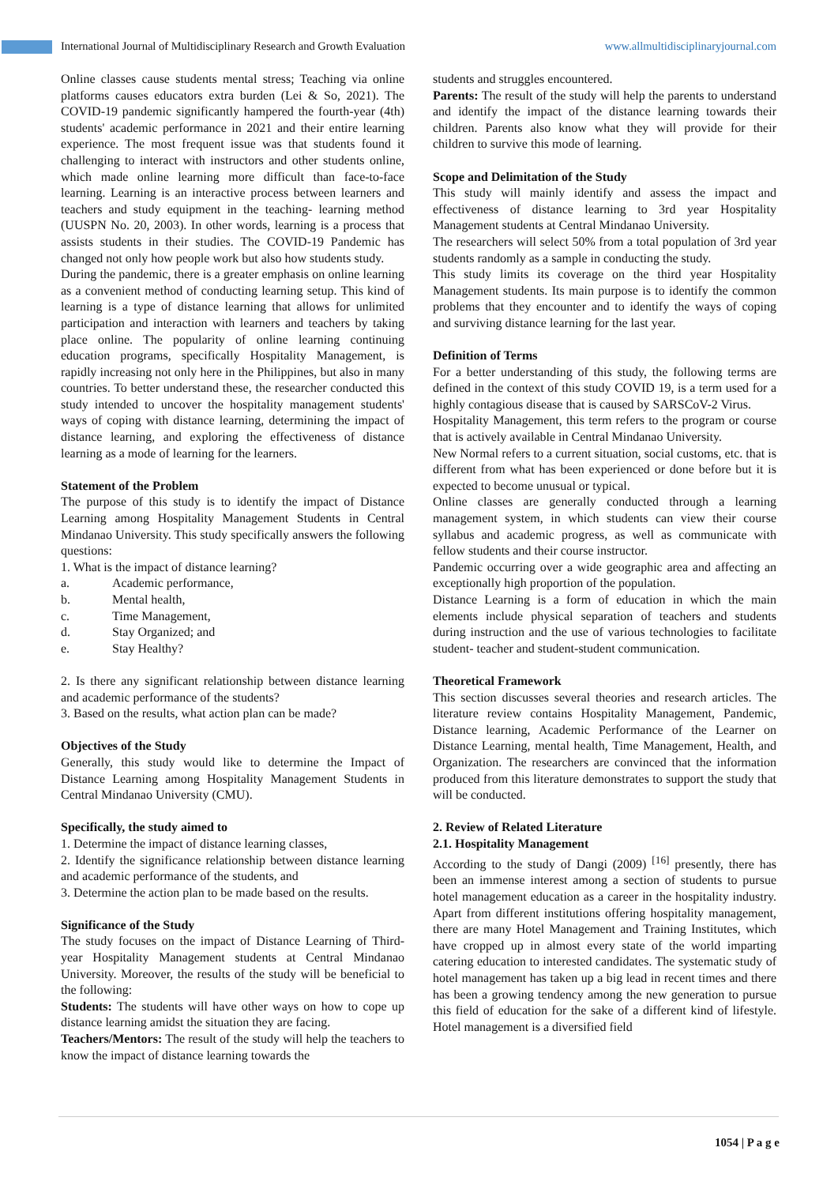International Journal of Multidisciplinary Research and Growth Evaluation www.allmultidisciplinaryjournal.com
Online classes cause students mental stress; Teaching via online platforms causes educators extra burden (Lei & So, 2021). The COVID-19 pandemic significantly hampered the fourth-year (4th) students' academic performance in 2021 and their entire learning experience. The most frequent issue was that students found it challenging to interact with instructors and other students online, which made online learning more difficult than face-to-face learning. Learning is an interactive process between learners and teachers and study equipment in the teaching- learning method (UUSPN No. 20, 2003). In other words, learning is a process that assists students in their studies. The COVID-19 Pandemic has changed not only how people work but also how students study.
During the pandemic, there is a greater emphasis on online learning as a convenient method of conducting learning setup. This kind of learning is a type of distance learning that allows for unlimited participation and interaction with learners and teachers by taking place online. The popularity of online learning continuing education programs, specifically Hospitality Management, is rapidly increasing not only here in the Philippines, but also in many countries. To better understand these, the researcher conducted this study intended to uncover the hospitality management students' ways of coping with distance learning, determining the impact of distance learning, and exploring the effectiveness of distance learning as a mode of learning for the learners.
Statement of the Problem
The purpose of this study is to identify the impact of Distance Learning among Hospitality Management Students in Central Mindanao University. This study specifically answers the following questions:
1. What is the impact of distance learning?
a. Academic performance,
b. Mental health,
c. Time Management,
d. Stay Organized; and
e. Stay Healthy?
2. Is there any significant relationship between distance learning and academic performance of the students?
3. Based on the results, what action plan can be made?
Objectives of the Study
Generally, this study would like to determine the Impact of Distance Learning among Hospitality Management Students in Central Mindanao University (CMU).
Specifically, the study aimed to
1. Determine the impact of distance learning classes,
2. Identify the significance relationship between distance learning and academic performance of the students, and
3. Determine the action plan to be made based on the results.
Significance of the Study
The study focuses on the impact of Distance Learning of Third-year Hospitality Management students at Central Mindanao University. Moreover, the results of the study will be beneficial to the following:
Students: The students will have other ways on how to cope up distance learning amidst the situation they are facing.
Teachers/Mentors: The result of the study will help the teachers to know the impact of distance learning towards the
students and struggles encountered.
Parents: The result of the study will help the parents to understand and identify the impact of the distance learning towards their children. Parents also know what they will provide for their children to survive this mode of learning.
Scope and Delimitation of the Study
This study will mainly identify and assess the impact and effectiveness of distance learning to 3rd year Hospitality Management students at Central Mindanao University.
The researchers will select 50% from a total population of 3rd year students randomly as a sample in conducting the study.
This study limits its coverage on the third year Hospitality Management students. Its main purpose is to identify the common problems that they encounter and to identify the ways of coping and surviving distance learning for the last year.
Definition of Terms
For a better understanding of this study, the following terms are defined in the context of this study COVID 19, is a term used for a highly contagious disease that is caused by SARSCoV-2 Virus.
Hospitality Management, this term refers to the program or course that is actively available in Central Mindanao University.
New Normal refers to a current situation, social customs, etc. that is different from what has been experienced or done before but it is expected to become unusual or typical.
Online classes are generally conducted through a learning management system, in which students can view their course syllabus and academic progress, as well as communicate with fellow students and their course instructor.
Pandemic occurring over a wide geographic area and affecting an exceptionally high proportion of the population.
Distance Learning is a form of education in which the main elements include physical separation of teachers and students during instruction and the use of various technologies to facilitate student- teacher and student-student communication.
Theoretical Framework
This section discusses several theories and research articles. The literature review contains Hospitality Management, Pandemic, Distance learning, Academic Performance of the Learner on Distance Learning, mental health, Time Management, Health, and Organization. The researchers are convinced that the information produced from this literature demonstrates to support the study that will be conducted.
2. Review of Related Literature
2.1. Hospitality Management
According to the study of Dangi (2009) <sup>[16]</sup> presently, there has been an immense interest among a section of students to pursue hotel management education as a career in the hospitality industry. Apart from different institutions offering hospitality management, there are many Hotel Management and Training Institutes, which have cropped up in almost every state of the world imparting catering education to interested candidates. The systematic study of hotel management has taken up a big lead in recent times and there has been a growing tendency among the new generation to pursue this field of education for the sake of a different kind of lifestyle. Hotel management is a diversified field
1054 | P a g e